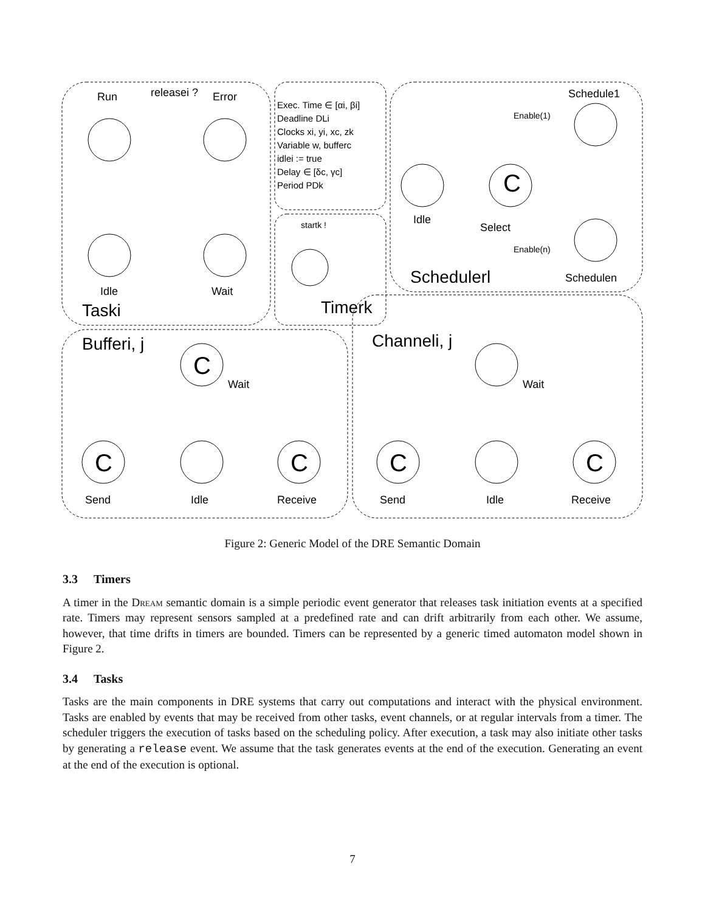Run
Error
Idle
Wait
Taski
releasei ?
Exec. Time ∈ [αi, βi]
Deadline DLi
Clocks xi, yi, xc, zk
Variable w, bufferc
idlei := true
Delay ∈ [δc, γc]
Period PDk
startk !
Timerk
Schedule1
Schedulen
Enable(1)
Enable(n)
C
Idle
Select
Schedulerl
Bufferi, j
C
C
C
Wait
Send
Idle
Receive
Channeli, j
C
C
Wait
Send
Idle
Receive
Figure 2: Generic Model of the DRE Semantic Domain
3.3 Timers
A timer in the Dream semantic domain is a simple periodic event generator that releases task initiation events at a specified rate. Timers may represent sensors sampled at a predefined rate and can drift arbitrarily from each other. We assume, however, that time drifts in timers are bounded. Timers can be represented by a generic timed automaton model shown in Figure 2.
3.4 Tasks
Tasks are the main components in DRE systems that carry out computations and interact with the physical environment. Tasks are enabled by events that may be received from other tasks, event channels, or at regular intervals from a timer. The scheduler triggers the execution of tasks based on the scheduling policy. After execution, a task may also initiate other tasks by generating a release event. We assume that the task generates events at the end of the execution. Generating an event at the end of the execution is optional.
7